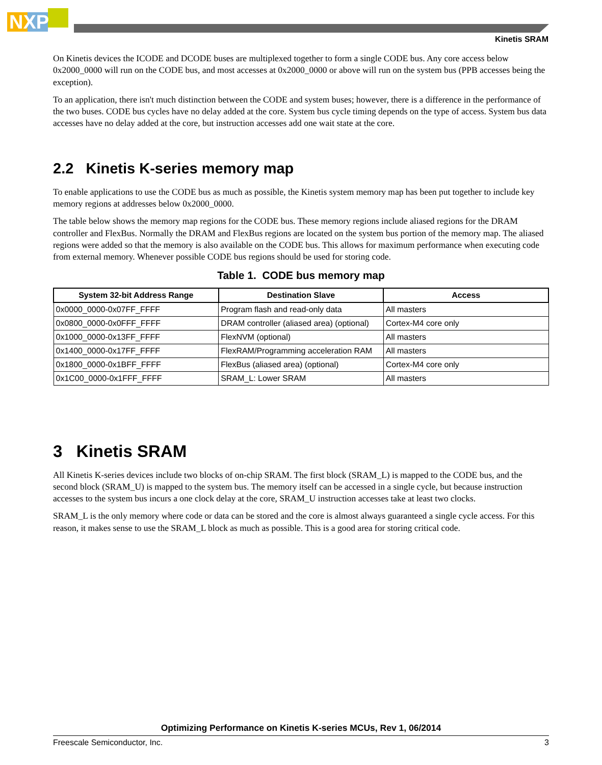NXP
Kinetis SRAM
On Kinetis devices the ICODE and DCODE buses are multiplexed together to form a single CODE bus. Any core access below 0x2000_0000 will run on the CODE bus, and most accesses at 0x2000_0000 or above will run on the system bus (PPB accesses being the exception).
To an application, there isn't much distinction between the CODE and system buses; however, there is a difference in the performance of the two buses. CODE bus cycles have no delay added at the core. System bus cycle timing depends on the type of access. System bus data accesses have no delay added at the core, but instruction accesses add one wait state at the core.
2.2 Kinetis K-series memory map
To enable applications to use the CODE bus as much as possible, the Kinetis system memory map has been put together to include key memory regions at addresses below 0x2000_0000.
The table below shows the memory map regions for the CODE bus. These memory regions include aliased regions for the DRAM controller and FlexBus. Normally the DRAM and FlexBus regions are located on the system bus portion of the memory map. The aliased regions were added so that the memory is also available on the CODE bus. This allows for maximum performance when executing code from external memory. Whenever possible CODE bus regions should be used for storing code.
Table 1. CODE bus memory map
| System 32-bit Address Range | Destination Slave | Access |
| --- | --- | --- |
| 0x0000_0000-0x07FF_FFFF | Program flash and read-only data | All masters |
| 0x0800_0000-0x0FFF_FFFF | DRAM controller (aliased area) (optional) | Cortex-M4 core only |
| 0x1000_0000-0x13FF_FFFF | FlexNVM (optional) | All masters |
| 0x1400_0000-0x17FF_FFFF | FlexRAM/Programming acceleration RAM | All masters |
| 0x1800_0000-0x1BFF_FFFF | FlexBus (aliased area) (optional) | Cortex-M4 core only |
| 0x1C00_0000-0x1FFF_FFFF | SRAM_L: Lower SRAM | All masters |
3 Kinetis SRAM
All Kinetis K-series devices include two blocks of on-chip SRAM. The first block (SRAM_L) is mapped to the CODE bus, and the second block (SRAM_U) is mapped to the system bus. The memory itself can be accessed in a single cycle, but because instruction accesses to the system bus incurs a one clock delay at the core, SRAM_U instruction accesses take at least two clocks.
SRAM_L is the only memory where code or data can be stored and the core is almost always guaranteed a single cycle access. For this reason, it makes sense to use the SRAM_L block as much as possible. This is a good area for storing critical code.
Optimizing Performance on Kinetis K-series MCUs, Rev 1, 06/2014
Freescale Semiconductor, Inc. 3